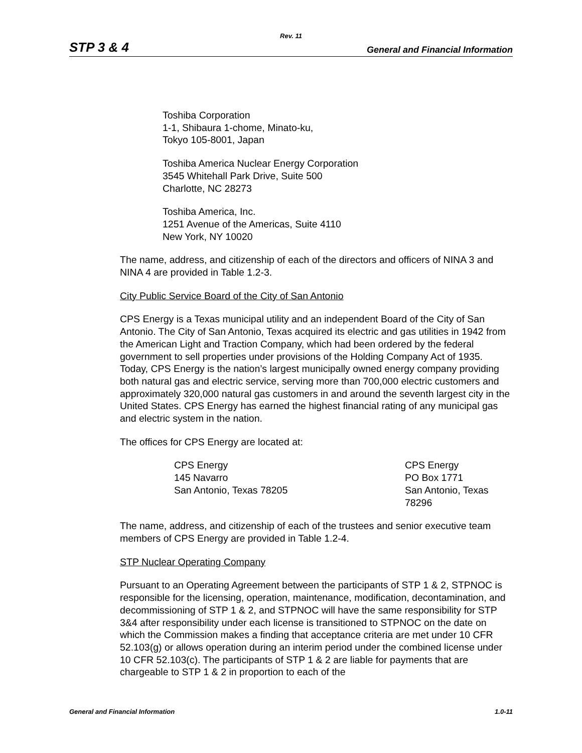Rev. 11
STP 3 & 4 General and Financial Information
Toshiba Corporation
1-1, Shibaura 1-chome, Minato-ku,
Tokyo 105-8001, Japan
Toshiba America Nuclear Energy Corporation
3545 Whitehall Park Drive, Suite 500
Charlotte, NC 28273
Toshiba America, Inc.
1251 Avenue of the Americas, Suite 4110
New York, NY 10020
The name, address, and citizenship of each of the directors and officers of NINA 3 and NINA 4 are provided in Table 1.2-3.
City Public Service Board of the City of San Antonio
CPS Energy is a Texas municipal utility and an independent Board of the City of San Antonio. The City of San Antonio, Texas acquired its electric and gas utilities in 1942 from the American Light and Traction Company, which had been ordered by the federal government to sell properties under provisions of the Holding Company Act of 1935. Today, CPS Energy is the nation’s largest municipally owned energy company providing both natural gas and electric service, serving more than 700,000 electric customers and approximately 320,000 natural gas customers in and around the seventh largest city in the United States. CPS Energy has earned the highest financial rating of any municipal gas and electric system in the nation.
The offices for CPS Energy are located at:
CPS Energy
145 Navarro
San Antonio, Texas 78205
CPS Energy
PO Box 1771
San Antonio, Texas
78296
The name, address, and citizenship of each of the trustees and senior executive team members of CPS Energy are provided in Table 1.2-4.
STP Nuclear Operating Company
Pursuant to an Operating Agreement between the participants of STP 1 & 2, STPNOC is responsible for the licensing, operation, maintenance, modification, decontamination, and decommissioning of STP 1 & 2, and STPNOC will have the same responsibility for STP 3&4 after responsibility under each license is transitioned to STPNOC on the date on which the Commission makes a finding that acceptance criteria are met under 10 CFR 52.103(g) or allows operation during an interim period under the combined license under 10 CFR 52.103(c). The participants of STP 1 & 2 are liable for payments that are chargeable to STP 1 & 2 in proportion to each of the
General and Financial Information 1.0-11